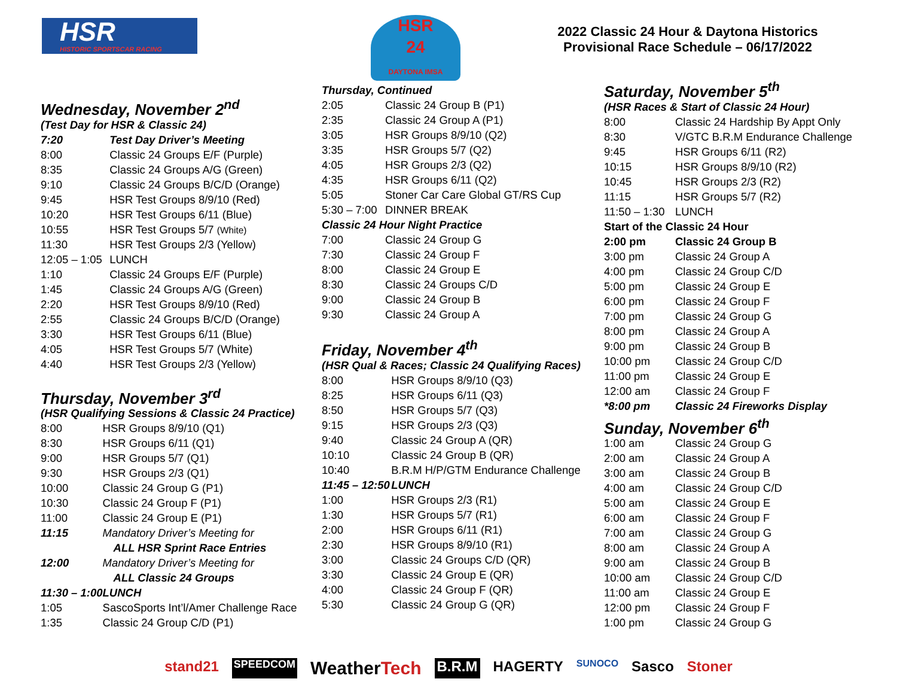HSR
HISTORIC SPORTSCAR RACING
HSR
24
DAYTONA IMSA
2022 Classic 24 Hour & Daytona Historics
Provisional Race Schedule – 06/17/2022
Wednesday, November 2<sup>nd</sup>
| (Test Day for HSR & Classic 24) | |
| 7:20 | Test Day Driver’s Meeting |
| 8:00 | Classic 24 Groups E/F (Purple) |
| 8:35 | Classic 24 Groups A/G (Green) |
| 9:10 | Classic 24 Groups B/C/D (Orange) |
| 9:45 | HSR Test Groups 8/9/10 (Red) |
| 10:20 | HSR Test Groups 6/11 (Blue) |
| 10:55 | HSR Test Groups 5/7 (White) |
| 11:30 | HSR Test Groups 2/3 (Yellow) |
| 12:05 – 1:05 | LUNCH |
| 1:10 | Classic 24 Groups E/F (Purple) |
| 1:45 | Classic 24 Groups A/G (Green) |
| 2:20 | HSR Test Groups 8/9/10 (Red) |
| 2:55 | Classic 24 Groups B/C/D (Orange) |
| 3:30 | HSR Test Groups 6/11 (Blue) |
| 4:05 | HSR Test Groups 5/7 (White) |
| 4:40 | HSR Test Groups 2/3 (Yellow) |
Thursday, November 3<sup>rd</sup>
| (HSR Qualifying Sessions & Classic 24 Practice) | |
| 8:00 | HSR Groups 8/9/10 (Q1) |
| 8:30 | HSR Groups 6/11 (Q1) |
| 9:00 | HSR Groups 5/7 (Q1) |
| 9:30 | HSR Groups 2/3 (Q1) |
| 10:00 | Classic 24 Group G (P1) |
| 10:30 | Classic 24 Group F (P1) |
| 11:00 | Classic 24 Group E (P1) |
| 11:15 | Mandatory Driver’s Meeting for |
| | ALL HSR Sprint Race Entries |
| 12:00 | Mandatory Driver’s Meeting for |
| | ALL Classic 24 Groups |
| 11:30 – 1:00 | LUNCH |
| 1:05 | SascoSports Int’l/Amer Challenge Race |
| 1:35 | Classic 24 Group C/D (P1) |
| Thursday, Continued | |
| 2:05 | Classic 24 Group B (P1) |
| 2:35 | Classic 24 Group A (P1) |
| 3:05 | HSR Groups 8/9/10 (Q2) |
| 3:35 | HSR Groups 5/7 (Q2) |
| 4:05 | HSR Groups 2/3 (Q2) |
| 4:35 | HSR Groups 6/11 (Q2) |
| 5:05 | Stoner Car Care Global GT/RS Cup |
| 5:30 – 7:00 | DINNER BREAK |
| Classic 24 Hour Night Practice | |
| 7:00 | Classic 24 Group G |
| 7:30 | Classic 24 Group F |
| 8:00 | Classic 24 Group E |
| 8:30 | Classic 24 Groups C/D |
| 9:00 | Classic 24 Group B |
| 9:30 | Classic 24 Group A |
Friday, November 4<sup>th</sup>
| (HSR Qual & Races; Classic 24 Qualifying Races) | |
| 8:00 | HSR Groups 8/9/10 (Q3) |
| 8:25 | HSR Groups 6/11 (Q3) |
| 8:50 | HSR Groups 5/7 (Q3) |
| 9:15 | HSR Groups 2/3 (Q3) |
| 9:40 | Classic 24 Group A (QR) |
| 10:10 | Classic 24 Group B (QR) |
| 10:40 | B.R.M H/P/GTM Endurance Challenge |
| 11:45 – 12:50 | LUNCH |
| 1:00 | HSR Groups 2/3 (R1) |
| 1:30 | HSR Groups 5/7 (R1) |
| 2:00 | HSR Groups 6/11 (R1) |
| 2:30 | HSR Groups 8/9/10 (R1) |
| 3:00 | Classic 24 Groups C/D (QR) |
| 3:30 | Classic 24 Group E (QR) |
| 4:00 | Classic 24 Group F (QR) |
| 5:30 | Classic 24 Group G (QR) |
Saturday, November 5<sup>th</sup>
| (HSR Races & Start of Classic 24 Hour) | |
| 8:00 | Classic 24 Hardship By Appt Only |
| 8:30 | V/GTC B.R.M Endurance Challenge |
| 9:45 | HSR Groups 6/11 (R2) |
| 10:15 | HSR Groups 8/9/10 (R2) |
| 10:45 | HSR Groups 2/3 (R2) |
| 11:15 | HSR Groups 5/7 (R2) |
| 11:50 – 1:30 | LUNCH |
| Start of the Classic 24 Hour | |
| 2:00 pm | Classic 24 Group B |
| 3:00 pm | Classic 24 Group A |
| 4:00 pm | Classic 24 Group C/D |
| 5:00 pm | Classic 24 Group E |
| 6:00 pm | Classic 24 Group F |
| 7:00 pm | Classic 24 Group G |
| 8:00 pm | Classic 24 Group A |
| 9:00 pm | Classic 24 Group B |
| 10:00 pm | Classic 24 Group C/D |
| 11:00 pm | Classic 24 Group E |
| 12:00 am | Classic 24 Group F |
| *8:00 pm | Classic 24 Fireworks Display |
Sunday, November 6<sup>th</sup>
| 1:00 am | Classic 24 Group G |
| 2:00 am | Classic 24 Group A |
| 3:00 am | Classic 24 Group B |
| 4:00 am | Classic 24 Group C/D |
| 5:00 am | Classic 24 Group E |
| 6:00 am | Classic 24 Group F |
| 7:00 am | Classic 24 Group G |
| 8:00 am | Classic 24 Group A |
| 9:00 am | Classic 24 Group B |
| 10:00 am | Classic 24 Group C/D |
| 11:00 am | Classic 24 Group E |
| 12:00 pm | Classic 24 Group F |
| 1:00 pm | Classic 24 Group G |
stand21 SPEEDCOM WeatherTech B.R.M HAGERTY SUNOCO Sasco Stoner